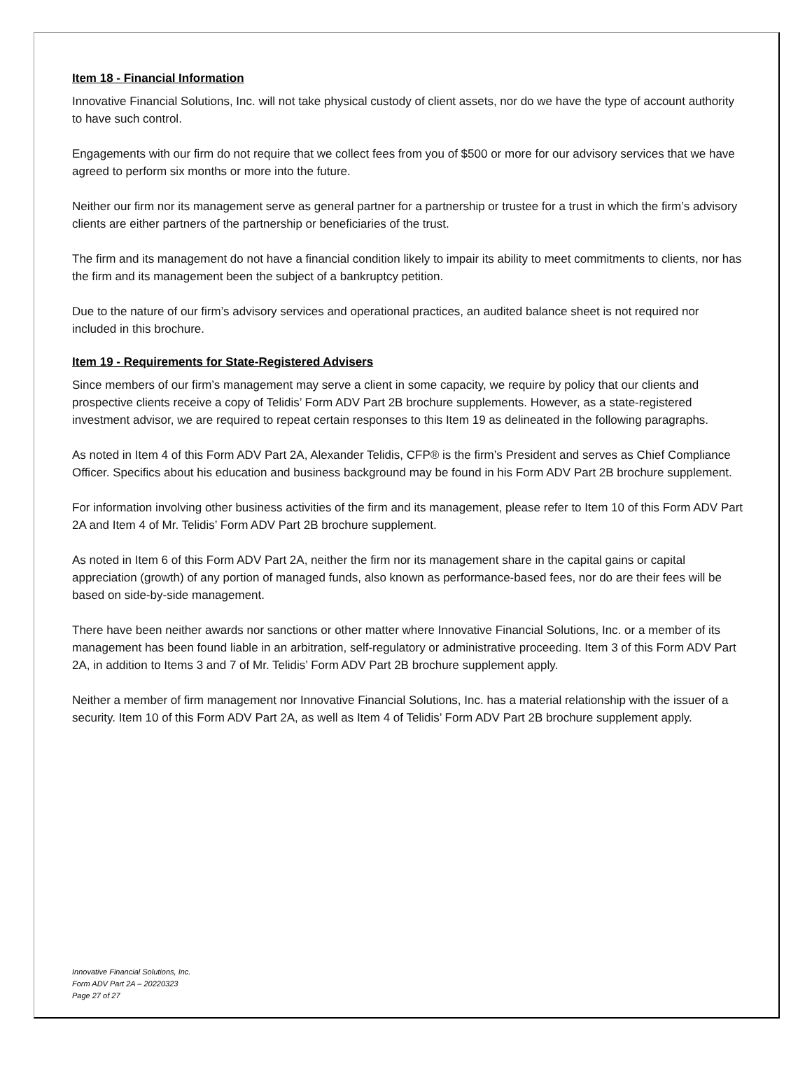Item 18 - Financial Information
Innovative Financial Solutions, Inc. will not take physical custody of client assets, nor do we have the type of account authority to have such control.
Engagements with our firm do not require that we collect fees from you of $500 or more for our advisory services that we have agreed to perform six months or more into the future.
Neither our firm nor its management serve as general partner for a partnership or trustee for a trust in which the firm’s advisory clients are either partners of the partnership or beneficiaries of the trust.
The firm and its management do not have a financial condition likely to impair its ability to meet commitments to clients, nor has the firm and its management been the subject of a bankruptcy petition.
Due to the nature of our firm’s advisory services and operational practices, an audited balance sheet is not required nor included in this brochure.
Item 19 - Requirements for State-Registered Advisers
Since members of our firm’s management may serve a client in some capacity, we require by policy that our clients and prospective clients receive a copy of Telidis’ Form ADV Part 2B brochure supplements. However, as a state-registered investment advisor, we are required to repeat certain responses to this Item 19 as delineated in the following paragraphs.
As noted in Item 4 of this Form ADV Part 2A, Alexander Telidis, CFP® is the firm’s President and serves as Chief Compliance Officer. Specifics about his education and business background may be found in his Form ADV Part 2B brochure supplement.
For information involving other business activities of the firm and its management, please refer to Item 10 of this Form ADV Part 2A and Item 4 of Mr. Telidis’ Form ADV Part 2B brochure supplement.
As noted in Item 6 of this Form ADV Part 2A, neither the firm nor its management share in the capital gains or capital appreciation (growth) of any portion of managed funds, also known as performance-based fees, nor do are their fees will be based on side-by-side management.
There have been neither awards nor sanctions or other matter where Innovative Financial Solutions, Inc. or a member of its management has been found liable in an arbitration, self-regulatory or administrative proceeding. Item 3 of this Form ADV Part 2A, in addition to Items 3 and 7 of Mr. Telidis’ Form ADV Part 2B brochure supplement apply.
Neither a member of firm management nor Innovative Financial Solutions, Inc. has a material relationship with the issuer of a security. Item 10 of this Form ADV Part 2A, as well as Item 4 of Telidis’ Form ADV Part 2B brochure supplement apply.
Innovative Financial Solutions, Inc.
Form ADV Part 2A – 20220323
Page 27 of 27